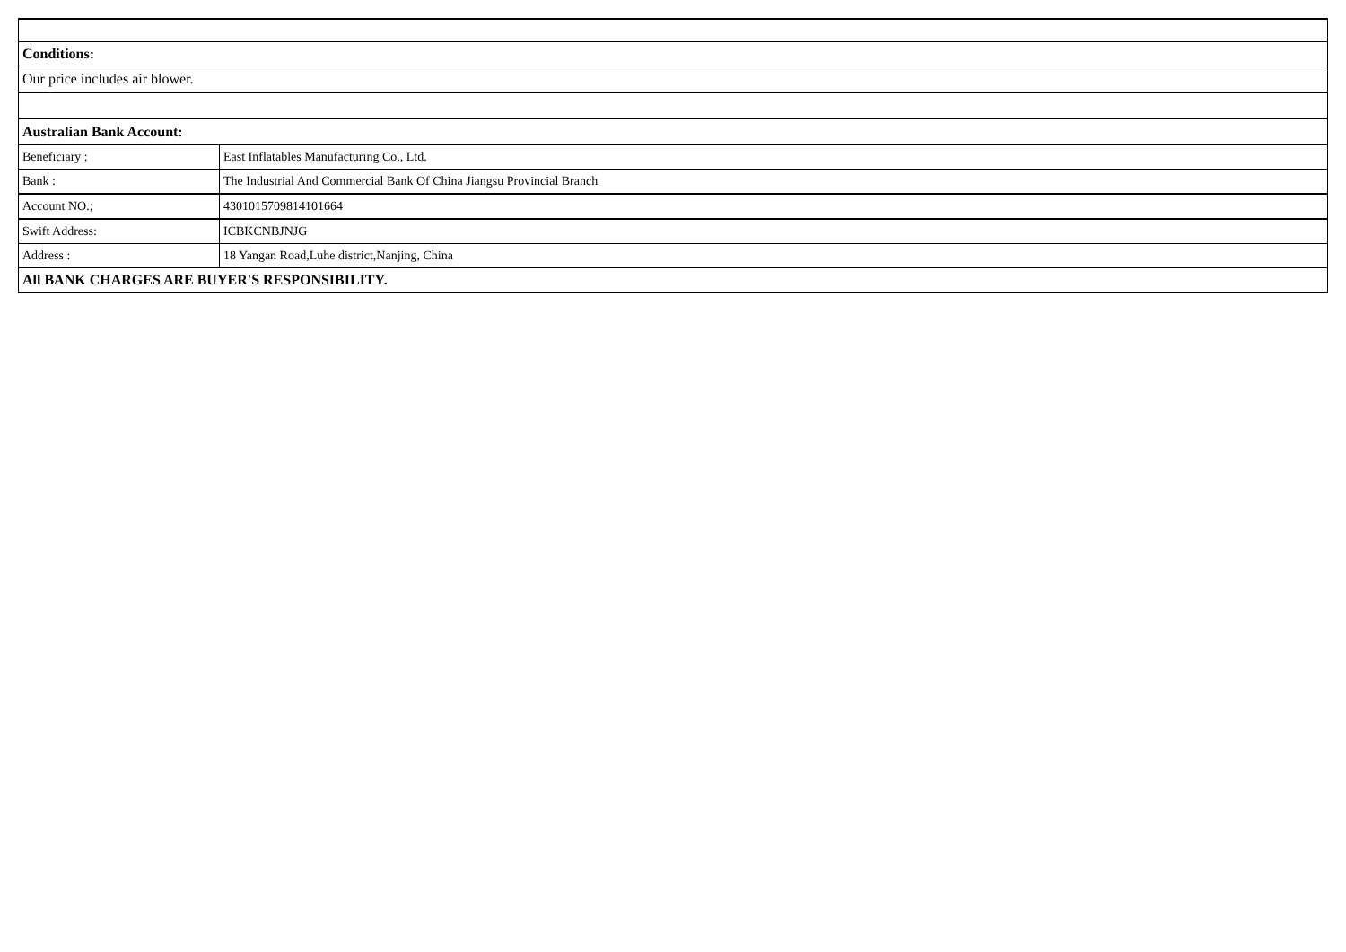| Conditions: | |
| Our price includes air blower. | |
| Australian Bank Account: | |
| Beneficiary : | East Inflatables Manufacturing Co., Ltd. |
| Bank : | The Industrial And Commercial Bank Of China Jiangsu Provincial Branch |
| Account NO.; | 4301015709814101664 |
| Swift Address: | ICBKCNBJNJG |
| Address : | 18 Yangan Road,Luhe district,Nanjing, China |
| All BANK CHARGES ARE BUYER'S RESPONSIBILITY. | |